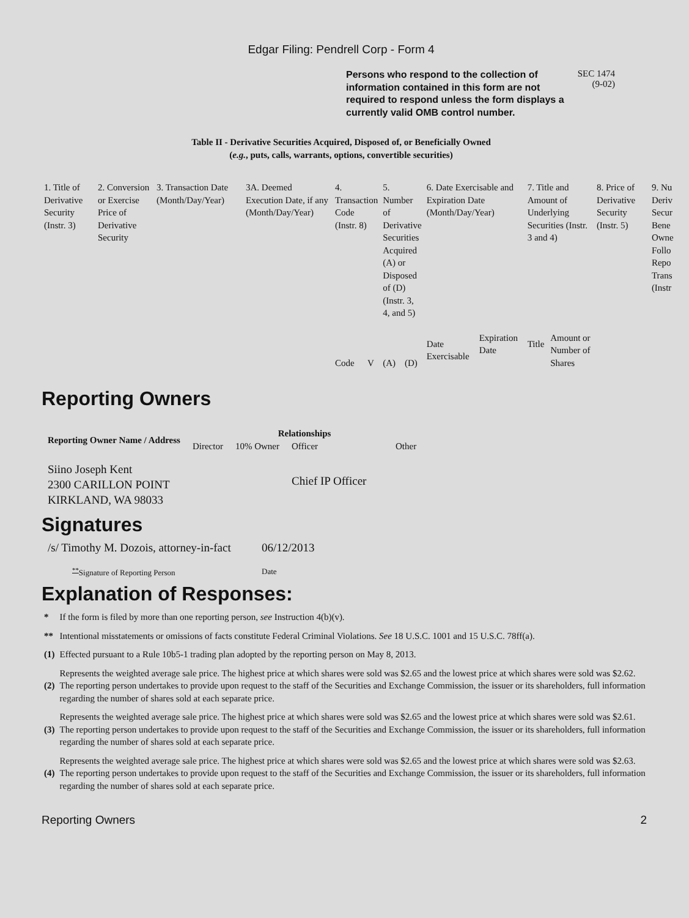Edgar Filing: Pendrell Corp - Form 4
Persons who respond to the collection of information contained in this form are not required to respond unless the form displays a currently valid OMB control number.
SEC 1474
(9-02)
Table II - Derivative Securities Acquired, Disposed of, or Beneficially Owned
(e.g., puts, calls, warrants, options, convertible securities)
| 1. Title of Derivative Security (Instr. 3) | 2. Conversion or Exercise Price of Derivative Security | 3. Transaction Date (Month/Day/Year) | 3A. Deemed Execution Date, if any (Month/Day/Year) | 4. Transaction Code (Instr. 8) | | 5. Number of Derivative Securities Acquired (A) or Disposed of (D) (Instr. 3, 4, and 5) | | 6. Date Exercisable and Expiration Date (Month/Day/Year) | | 7. Title and Amount of Underlying Securities (Instr. 3 and 4) | | 8. Price of Derivative Security (Instr. 5) | 9. Nu Deriv Secur Bene Owne Follo Repo Trans (Instr |
| | | | | Code | V | (A) | (D) | Date Exercisable | Expiration Date | Title | Amount or Number of Shares | | |
Reporting Owners
| Reporting Owner Name / Address | Relationships | | | |
| --- | --- | --- | --- | --- |
| | Director | 10% Owner | Officer | Other |
| Siino Joseph Kent 2300 CARILLON POINT KIRKLAND, WA 98033 | | | Chief IP Officer | |
Signatures
| /s/ Timothy M. Dozois, attorney-in-fact | 06/12/2013 |
| <sup>**</sup> Signature of Reporting Person | Date |
Explanation of Responses:
| * | If the form is filed by more than one reporting person, see Instruction 4(b)(v). |
| ** | Intentional misstatements or omissions of facts constitute Federal Criminal Violations. See 18 U.S.C. 1001 and 15 U.S.C. 78ff(a). |
| (1) | Effected pursuant to a Rule 10b5-1 trading plan adopted by the reporting person on May 8, 2013. |
| (2) | Represents the weighted average sale price. The highest price at which shares were sold was $2.65 and the lowest price at which shares were sold was $2.62. The reporting person undertakes to provide upon request to the staff of the Securities and Exchange Commission, the issuer or its shareholders, full information regarding the number of shares sold at each separate price. |
| (3) | Represents the weighted average sale price. The highest price at which shares were sold was $2.65 and the lowest price at which shares were sold was $2.61. The reporting person undertakes to provide upon request to the staff of the Securities and Exchange Commission, the issuer or its shareholders, full information regarding the number of shares sold at each separate price. |
| (4) | Represents the weighted average sale price. The highest price at which shares were sold was $2.65 and the lowest price at which shares were sold was $2.63. The reporting person undertakes to provide upon request to the staff of the Securities and Exchange Commission, the issuer or its shareholders, full information regarding the number of shares sold at each separate price. |
Reporting Owners 2